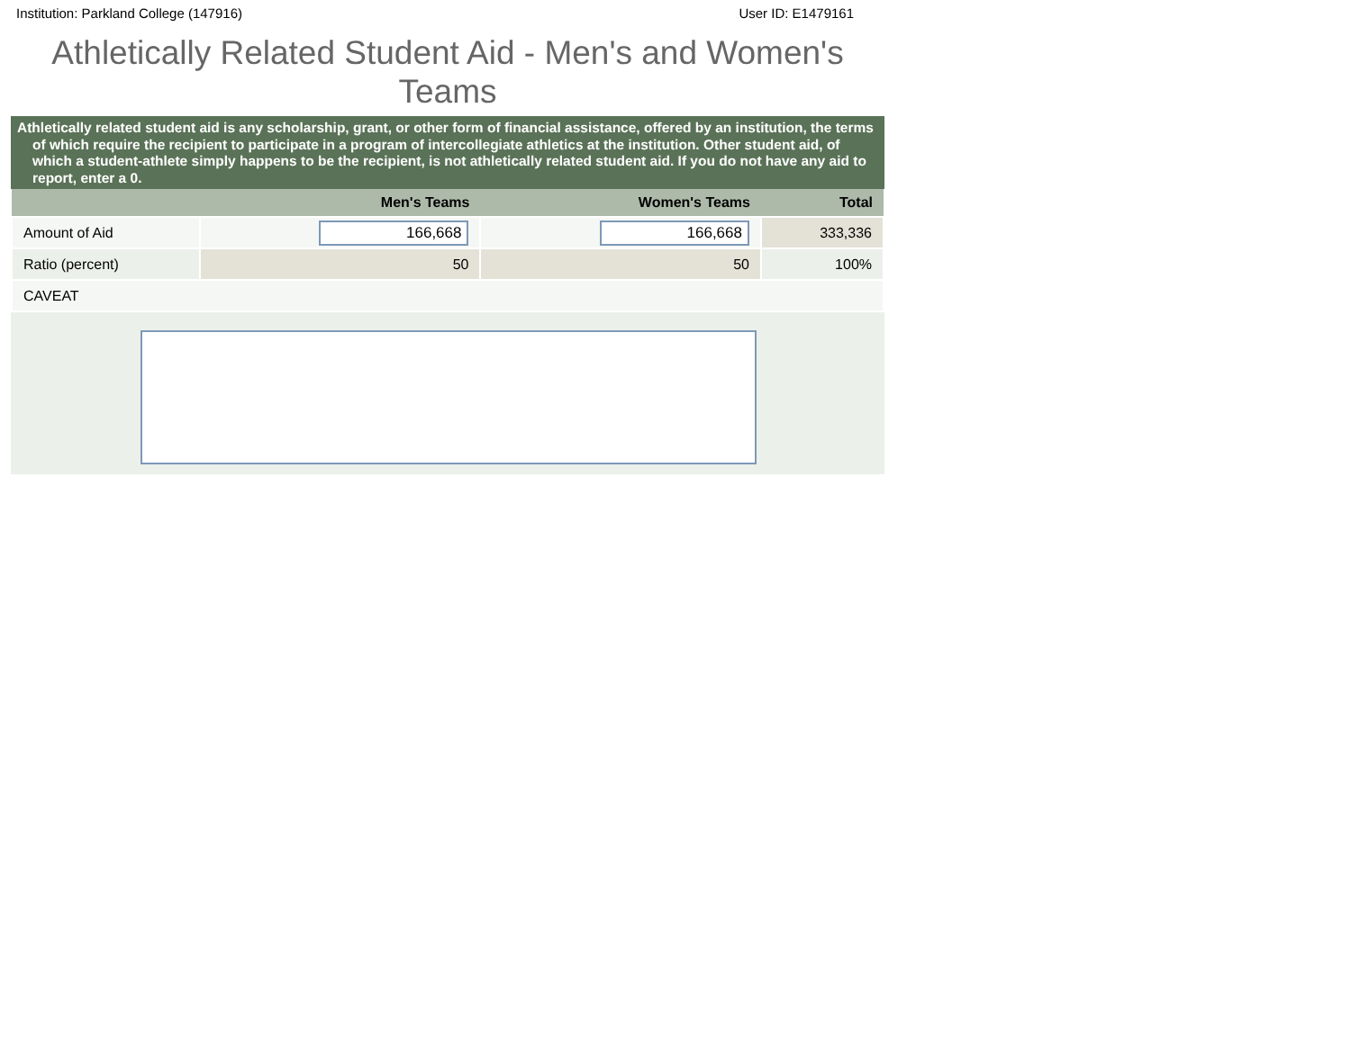Institution: Parkland College (147916) User ID: E1479161
Athletically Related Student Aid - Men's and Women's Teams
Athletically related student aid is any scholarship, grant, or other form of financial assistance, offered by an institution, the terms of which require the recipient to participate in a program of intercollegiate athletics at the institution. Other student aid, of which a student-athlete simply happens to be the recipient, is not athletically related student aid. If you do not have any aid to report, enter a 0.
| | Men's Teams | Women's Teams | Total |
| --- | --- | --- | --- |
| Amount of Aid | 166,668 | 166,668 | 333,336 |
| Ratio (percent) | 50 | 50 | 100% |
| CAVEAT | | | |